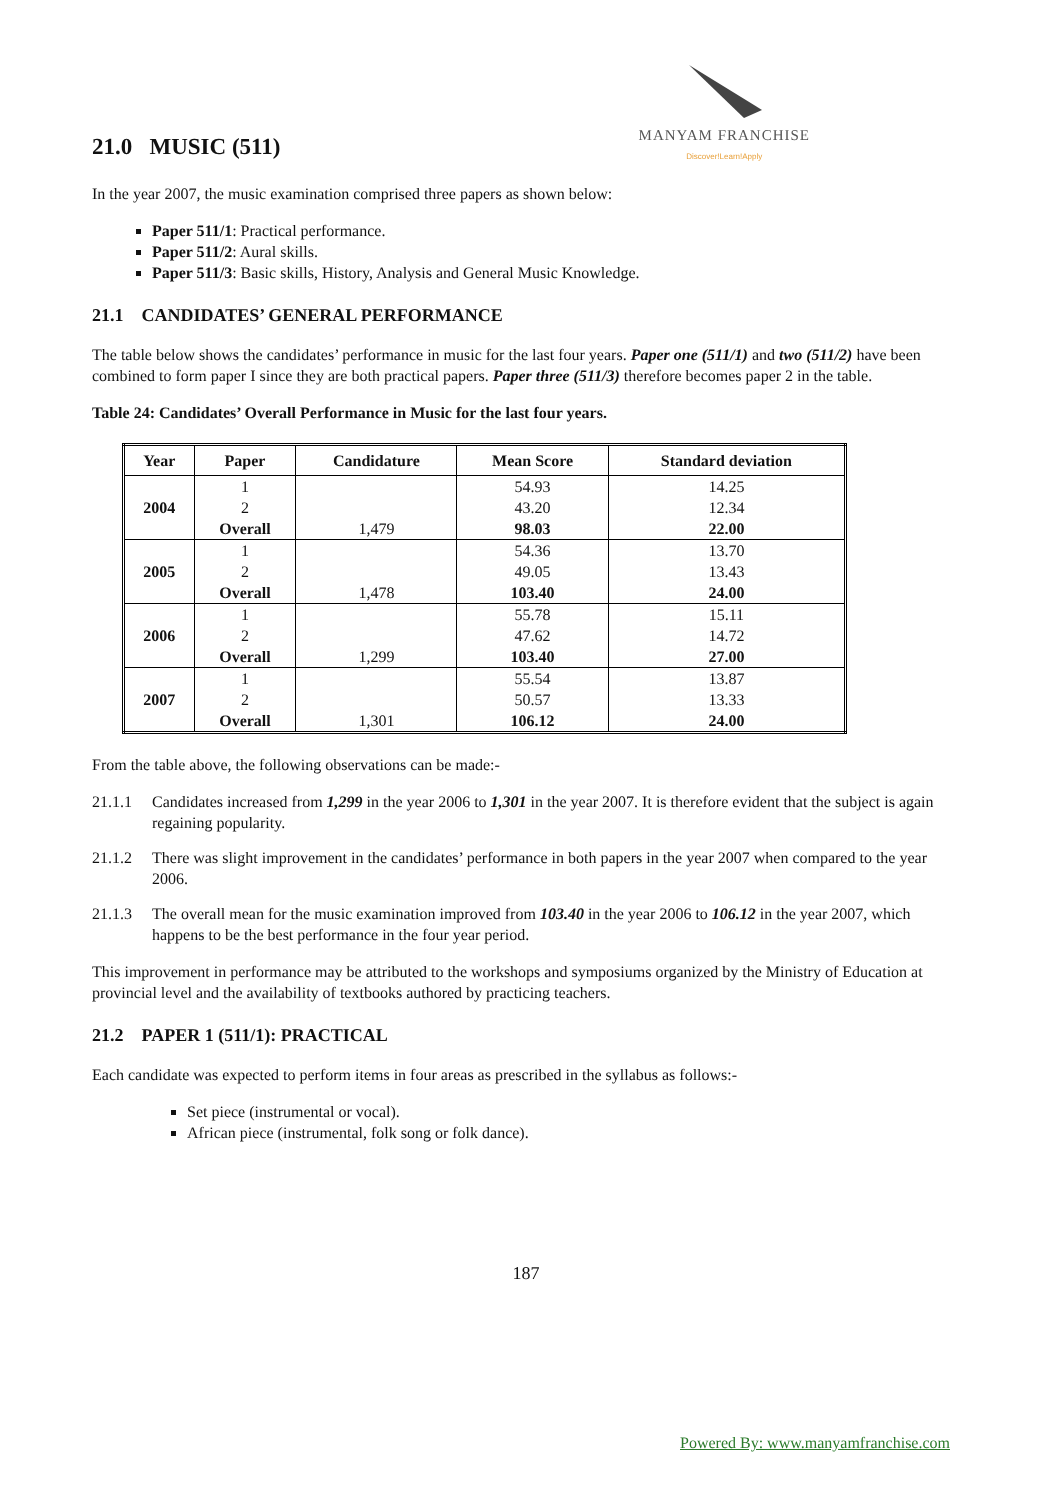21.0 MUSIC (511)
MANYAM FRANCHISE
Discover!Learn!Apply
In the year 2007, the music examination comprised three papers as shown below:
Paper 511/1: Practical performance.
Paper 511/2: Aural skills.
Paper 511/3: Basic skills, History, Analysis and General Music Knowledge.
21.1 CANDIDATES’ GENERAL PERFORMANCE
The table below shows the candidates’ performance in music for the last four years. Paper one (511/1) and two (511/2) have been combined to form paper I since they are both practical papers. Paper three (511/3) therefore becomes paper 2 in the table.
Table 24: Candidates’ Overall Performance in Music for the last four years.
| Year | Paper | Candidature | Mean Score | Standard deviation |
| --- | --- | --- | --- | --- |
| 2004 | 1 2 Overall | 1,479 | 54.93 43.20 98.03 | 14.25 12.34 22.00 |
| 2005 | 1 2 Overall | 1,478 | 54.36 49.05 103.40 | 13.70 13.43 24.00 |
| 2006 | 1 2 Overall | 1,299 | 55.78 47.62 103.40 | 15.11 14.72 27.00 |
| 2007 | 1 2 Overall | 1,301 | 55.54 50.57 106.12 | 13.87 13.33 24.00 |
From the table above, the following observations can be made:-
21.1.1 Candidates increased from 1,299 in the year 2006 to 1,301 in the year 2007. It is therefore evident that the subject is again regaining popularity.
21.1.2 There was slight improvement in the candidates’ performance in both papers in the year 2007 when compared to the year 2006.
21.1.3 The overall mean for the music examination improved from 103.40 in the year 2006 to 106.12 in the year 2007, which happens to be the best performance in the four year period.
This improvement in performance may be attributed to the workshops and symposiums organized by the Ministry of Education at provincial level and the availability of textbooks authored by practicing teachers.
21.2 PAPER 1 (511/1): PRACTICAL
Each candidate was expected to perform items in four areas as prescribed in the syllabus as follows:-
Set piece (instrumental or vocal).
African piece (instrumental, folk song or folk dance).
187
Powered By: www.manyamfranchise.com